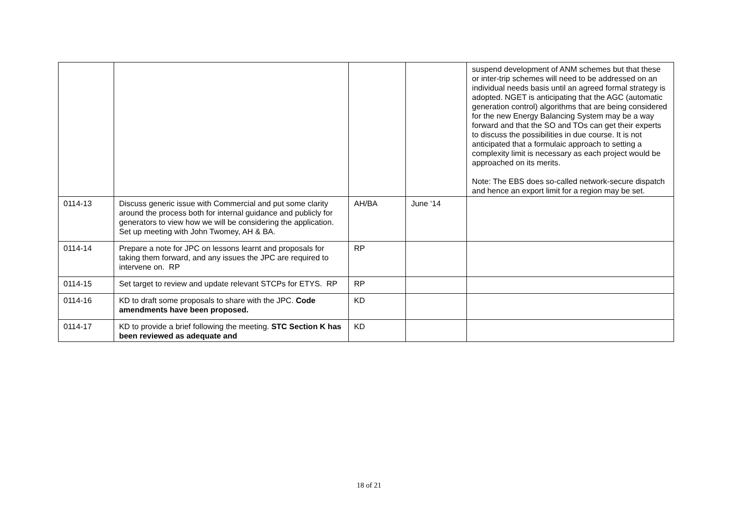| | | | | suspend development of ANM schemes but that these or inter-trip schemes will need to be addressed on an individual needs basis until an agreed formal strategy is adopted. NGET is anticipating that the AGC (automatic generation control) algorithms that are being considered for the new Energy Balancing System may be a way forward and that the SO and TOs can get their experts to discuss the possibilities in due course. It is not anticipated that a formulaic approach to setting a complexity limit is necessary as each project would be approached on its merits. Note: The EBS does so-called network-secure dispatch and hence an export limit for a region may be set. |
| 0114-13 | Discuss generic issue with Commercial and put some clarity around the process both for internal guidance and publicly for generators to view how we will be considering the application. Set up meeting with John Twomey, AH & BA. | AH/BA | June ‘14 | |
| 0114-14 | Prepare a note for JPC on lessons learnt and proposals for taking them forward, and any issues the JPC are required to intervene on. RP | RP | | |
| 0114-15 | Set target to review and update relevant STCPs for ETYS. RP | RP | | |
| 0114-16 | KD to draft some proposals to share with the JPC. Code amendments have been proposed. | KD | | |
| 0114-17 | KD to provide a brief following the meeting. STC Section K has been reviewed as adequate and | KD | | |
18 of 21